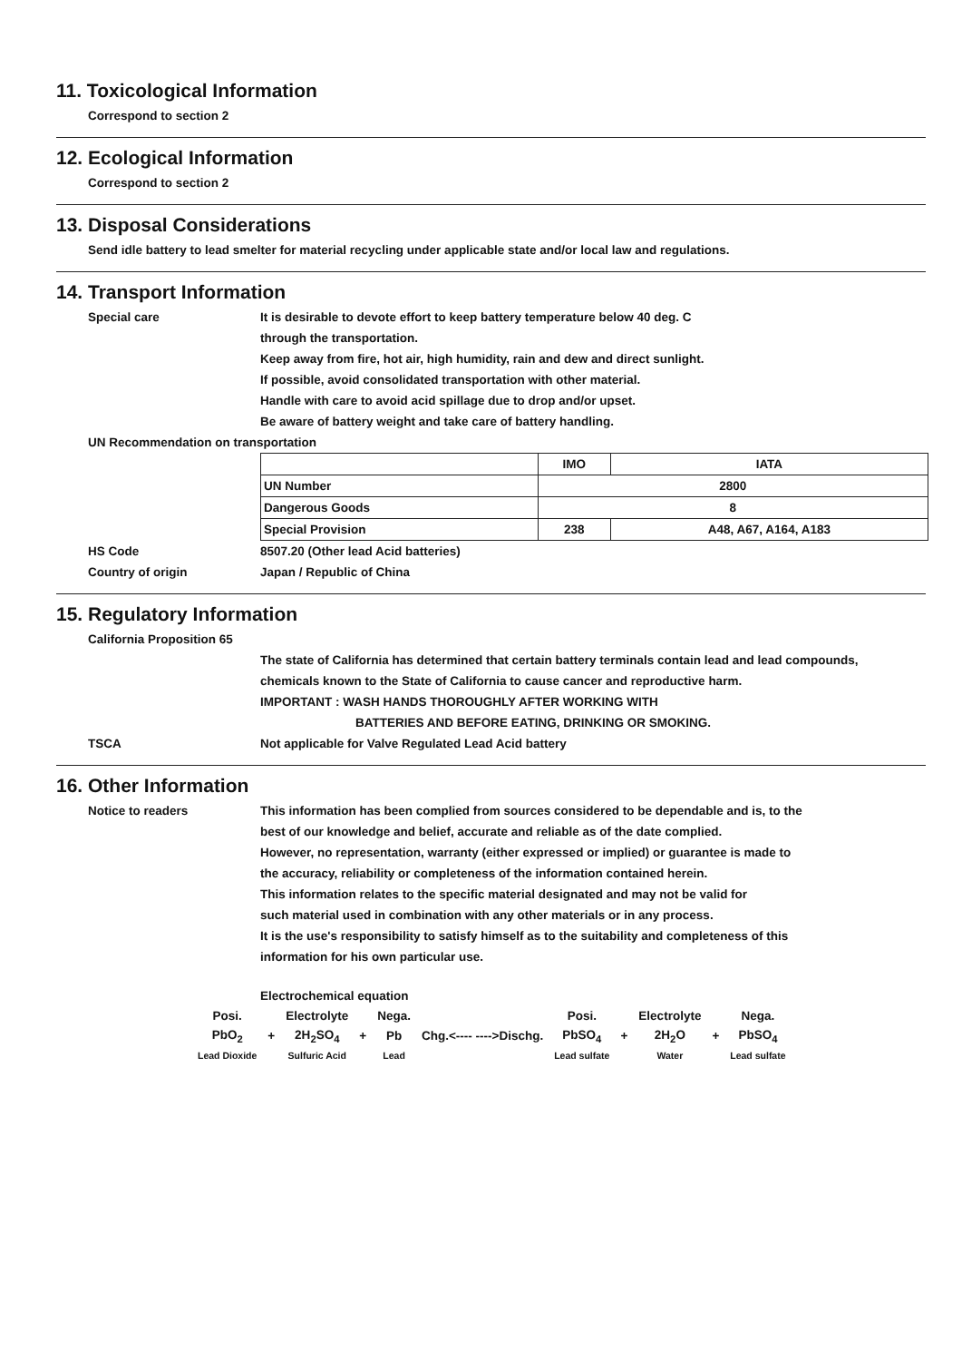11. Toxicological Information
Correspond to section 2
12. Ecological Information
Correspond to section 2
13. Disposal Considerations
Send idle battery to lead smelter for material recycling under applicable state and/or local law and regulations.
14. Transport Information
Special care It is desirable to devote effort to keep battery temperature below 40 deg. C
through the transportation.
Keep away from fire, hot air, high humidity, rain and dew and direct sunlight.
If possible, avoid consolidated transportation with other material.
Handle with care to avoid acid spillage due to drop and/or upset.
Be aware of battery weight and take care of battery handling.
UN Recommendation on transportation
| | IMO | IATA |
| UN Number | 2800 | |
| Dangerous Goods | 8 | |
| Special Provision | 238 | A48, A67, A164, A183 |
HS Code 8507.20 (Other lead Acid batteries)
Country of origin Japan / Republic of China
15. Regulatory Information
California Proposition 65
The state of California has determined that certain battery terminals contain lead and lead compounds,
chemicals known to the State of California to cause cancer and reproductive harm.
IMPORTANT : WASH HANDS THOROUGHLY AFTER WORKING WITH
BATTERIES AND BEFORE EATING, DRINKING OR SMOKING.
TSCA Not applicable for Valve Regulated Lead Acid battery
16. Other Information
Notice to readers This information has been complied from sources considered to be dependable and is, to the
best of our knowledge and belief, accurate and reliable as of the date complied.
However, no representation, warranty (either expressed or implied) or guarantee is made to
the accuracy, reliability or completeness of the information contained herein.
This information relates to the specific material designated and may not be valid for
such material used in combination with any other materials or in any process.
It is the use's responsibility to satisfy himself as to the suitability and completeness of this
information for his own particular use.
Electrochemical equation
| Posi. | | Electrolyte | | Nega. | | Posi. | | Electrolyte | | Nega. |
| PbO<sub>2</sub> | + | 2H<sub>2</sub>SO<sub>4</sub> | + | Pb | Chg.<---- ---->Dischg. | PbSO<sub>4</sub> | + | 2H<sub>2</sub>O | + | PbSO<sub>4</sub> |
| Lead Dioxide | | Sulfuric Acid | | Lead | | Lead sulfate | | Water | | Lead sulfate |